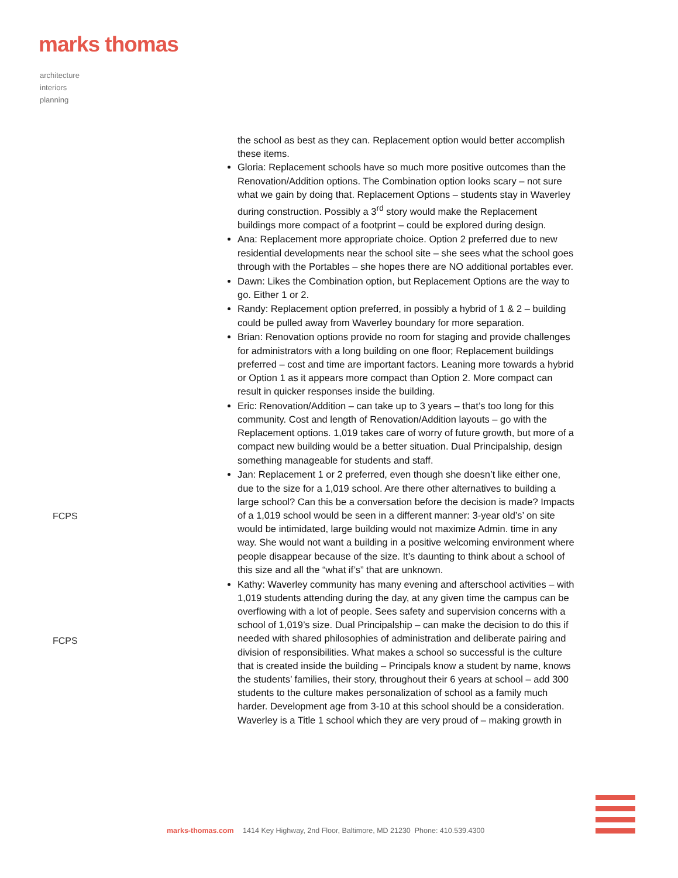marks thomas
architecture
interiors
planning
FCPS
FCPS
the school as best as they can. Replacement option would better accomplish these items.
Gloria: Replacement schools have so much more positive outcomes than the Renovation/Addition options. The Combination option looks scary – not sure what we gain by doing that. Replacement Options – students stay in Waverley during construction. Possibly a 3<sup>rd</sup> story would make the Replacement buildings more compact of a footprint – could be explored during design.
Ana: Replacement more appropriate choice. Option 2 preferred due to new residential developments near the school site – she sees what the school goes through with the Portables – she hopes there are NO additional portables ever.
Dawn: Likes the Combination option, but Replacement Options are the way to go. Either 1 or 2.
Randy: Replacement option preferred, in possibly a hybrid of 1 & 2 – building could be pulled away from Waverley boundary for more separation.
Brian: Renovation options provide no room for staging and provide challenges for administrators with a long building on one floor; Replacement buildings preferred – cost and time are important factors. Leaning more towards a hybrid or Option 1 as it appears more compact than Option 2. More compact can result in quicker responses inside the building.
Eric: Renovation/Addition – can take up to 3 years – that’s too long for this community. Cost and length of Renovation/Addition layouts – go with the Replacement options. 1,019 takes care of worry of future growth, but more of a compact new building would be a better situation. Dual Principalship, design something manageable for students and staff.
Jan: Replacement 1 or 2 preferred, even though she doesn’t like either one, due to the size for a 1,019 school. Are there other alternatives to building a large school? Can this be a conversation before the decision is made? Impacts of a 1,019 school would be seen in a different manner: 3-year old’s’ on site would be intimidated, large building would not maximize Admin. time in any way. She would not want a building in a positive welcoming environment where people disappear because of the size. It’s daunting to think about a school of this size and all the “what if’s” that are unknown.
Kathy: Waverley community has many evening and afterschool activities – with 1,019 students attending during the day, at any given time the campus can be overflowing with a lot of people. Sees safety and supervision concerns with a school of 1,019’s size. Dual Principalship – can make the decision to do this if needed with shared philosophies of administration and deliberate pairing and division of responsibilities. What makes a school so successful is the culture that is created inside the building – Principals know a student by name, knows the students’ families, their story, throughout their 6 years at school – add 300 students to the culture makes personalization of school as a family much harder. Development age from 3-10 at this school should be a consideration. Waverley is a Title 1 school which they are very proud of – making growth in
marks-thomas.com 1414 Key Highway, 2nd Floor, Baltimore, MD 21230 Phone: 410.539.4300